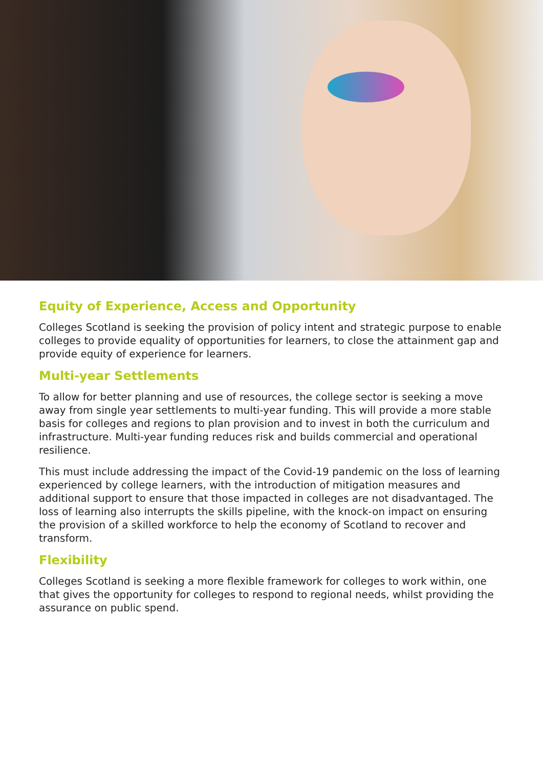Equity of Experience, Access and Opportunity
Colleges Scotland is seeking the provision of policy intent and strategic purpose to enable colleges to provide equality of opportunities for learners, to close the attainment gap and provide equity of experience for learners.
Multi-year Settlements
To allow for better planning and use of resources, the college sector is seeking a move away from single year settlements to multi-year funding. This will provide a more stable basis for colleges and regions to plan provision and to invest in both the curriculum and infrastructure. Multi-year funding reduces risk and builds commercial and operational resilience.
This must include addressing the impact of the Covid-19 pandemic on the loss of learning experienced by college learners, with the introduction of mitigation measures and additional support to ensure that those impacted in colleges are not disadvantaged. The loss of learning also interrupts the skills pipeline, with the knock-on impact on ensuring the provision of a skilled workforce to help the economy of Scotland to recover and transform.
Flexibility
Colleges Scotland is seeking a more flexible framework for colleges to work within, one that gives the opportunity for colleges to respond to regional needs, whilst providing the assurance on public spend.